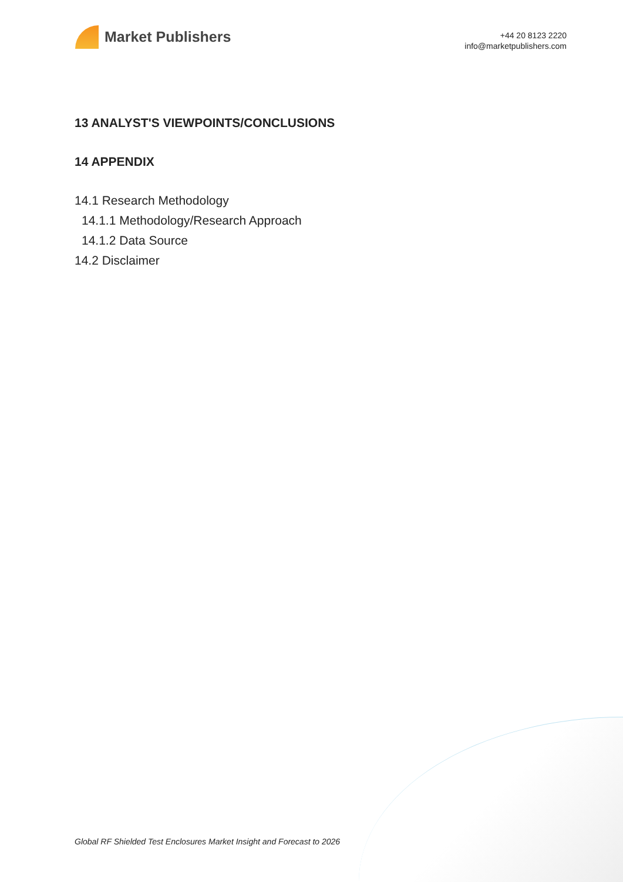Market Publishers
+44 20 8123 2220
info@marketpublishers.com
13 ANALYST'S VIEWPOINTS/CONCLUSIONS
14 APPENDIX
14.1 Research Methodology
14.1.1 Methodology/Research Approach
14.1.2 Data Source
14.2 Disclaimer
Global RF Shielded Test Enclosures Market Insight and Forecast to 2026